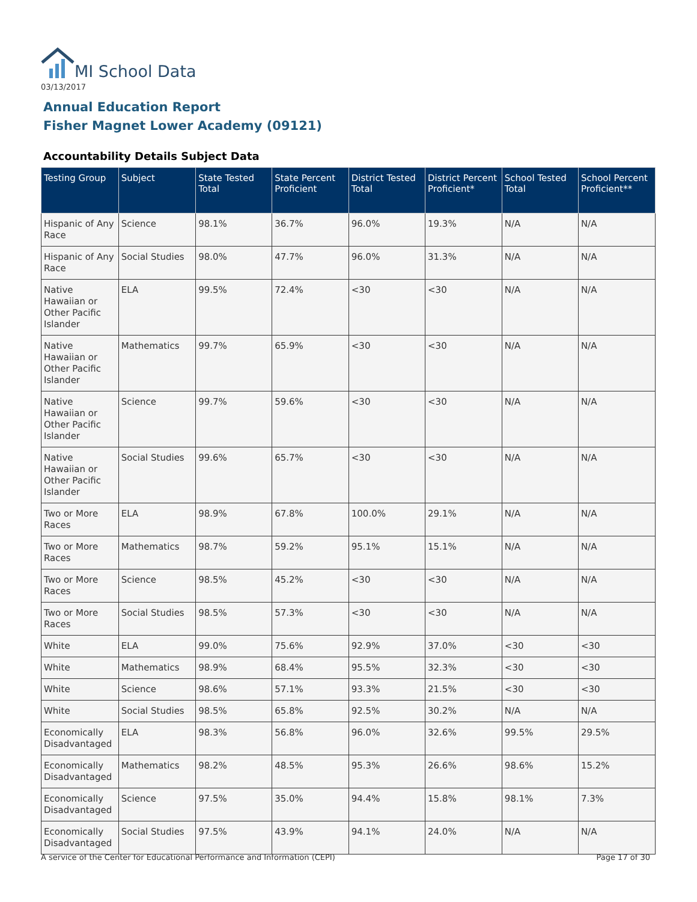MI School Data
03/13/2017
Annual Education Report
Fisher Magnet Lower Academy (09121)
Accountability Details Subject Data
| Testing Group | Subject | State Tested Total | State Percent Proficient | District Tested Total | District Percent Proficient* | School Tested Total | School Percent Proficient** |
| --- | --- | --- | --- | --- | --- | --- | --- |
| Hispanic of Any Race | Science | 98.1% | 36.7% | 96.0% | 19.3% | N/A | N/A |
| Hispanic of Any Race | Social Studies | 98.0% | 47.7% | 96.0% | 31.3% | N/A | N/A |
| Native Hawaiian or Other Pacific Islander | ELA | 99.5% | 72.4% | <30 | <30 | N/A | N/A |
| Native Hawaiian or Other Pacific Islander | Mathematics | 99.7% | 65.9% | <30 | <30 | N/A | N/A |
| Native Hawaiian or Other Pacific Islander | Science | 99.7% | 59.6% | <30 | <30 | N/A | N/A |
| Native Hawaiian or Other Pacific Islander | Social Studies | 99.6% | 65.7% | <30 | <30 | N/A | N/A |
| Two or More Races | ELA | 98.9% | 67.8% | 100.0% | 29.1% | N/A | N/A |
| Two or More Races | Mathematics | 98.7% | 59.2% | 95.1% | 15.1% | N/A | N/A |
| Two or More Races | Science | 98.5% | 45.2% | <30 | <30 | N/A | N/A |
| Two or More Races | Social Studies | 98.5% | 57.3% | <30 | <30 | N/A | N/A |
| White | ELA | 99.0% | 75.6% | 92.9% | 37.0% | <30 | <30 |
| White | Mathematics | 98.9% | 68.4% | 95.5% | 32.3% | <30 | <30 |
| White | Science | 98.6% | 57.1% | 93.3% | 21.5% | <30 | <30 |
| White | Social Studies | 98.5% | 65.8% | 92.5% | 30.2% | N/A | N/A |
| Economically Disadvantaged | ELA | 98.3% | 56.8% | 96.0% | 32.6% | 99.5% | 29.5% |
| Economically Disadvantaged | Mathematics | 98.2% | 48.5% | 95.3% | 26.6% | 98.6% | 15.2% |
| Economically Disadvantaged | Science | 97.5% | 35.0% | 94.4% | 15.8% | 98.1% | 7.3% |
| Economically Disadvantaged | Social Studies | 97.5% | 43.9% | 94.1% | 24.0% | N/A | N/A |
A service of the Center for Educational Performance and Information (CEPI) Page 17 of 30